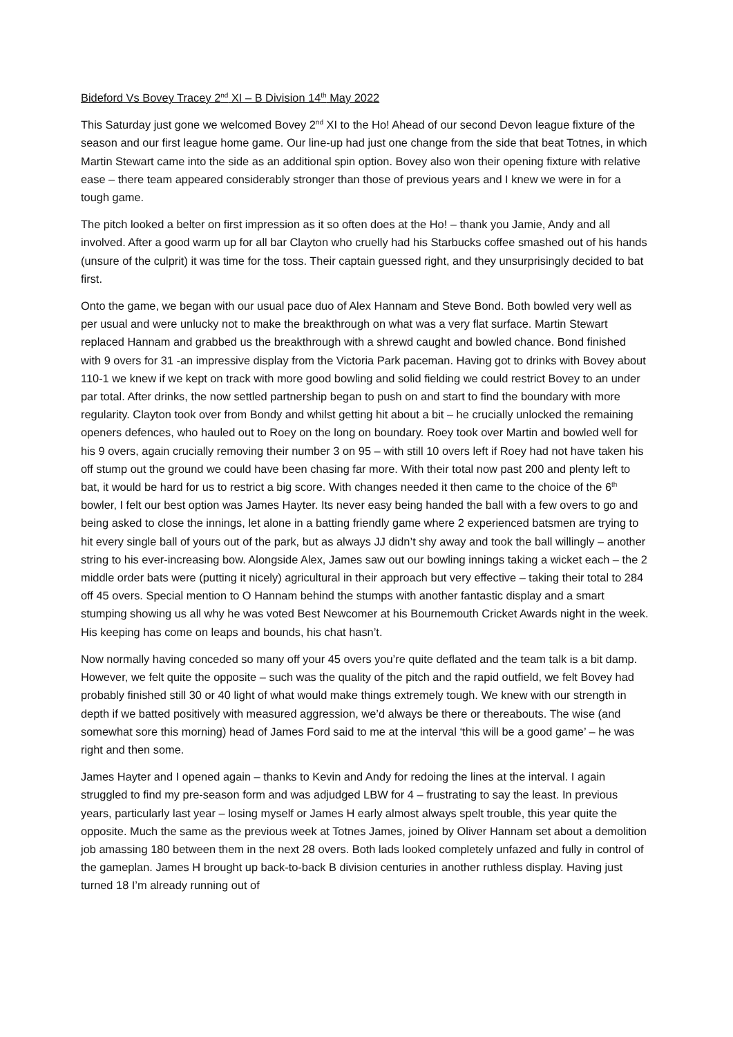Bideford Vs Bovey Tracey 2<sup>nd</sup> XI – B Division 14<sup>th</sup> May 2022
This Saturday just gone we welcomed Bovey 2<sup>nd</sup> XI to the Ho! Ahead of our second Devon league fixture of the season and our first league home game. Our line-up had just one change from the side that beat Totnes, in which Martin Stewart came into the side as an additional spin option. Bovey also won their opening fixture with relative ease – there team appeared considerably stronger than those of previous years and I knew we were in for a tough game.
The pitch looked a belter on first impression as it so often does at the Ho! – thank you Jamie, Andy and all involved. After a good warm up for all bar Clayton who cruelly had his Starbucks coffee smashed out of his hands (unsure of the culprit) it was time for the toss. Their captain guessed right, and they unsurprisingly decided to bat first.
Onto the game, we began with our usual pace duo of Alex Hannam and Steve Bond. Both bowled very well as per usual and were unlucky not to make the breakthrough on what was a very flat surface. Martin Stewart replaced Hannam and grabbed us the breakthrough with a shrewd caught and bowled chance. Bond finished with 9 overs for 31 -an impressive display from the Victoria Park paceman. Having got to drinks with Bovey about 110-1 we knew if we kept on track with more good bowling and solid fielding we could restrict Bovey to an under par total. After drinks, the now settled partnership began to push on and start to find the boundary with more regularity. Clayton took over from Bondy and whilst getting hit about a bit – he crucially unlocked the remaining openers defences, who hauled out to Roey on the long on boundary. Roey took over Martin and bowled well for his 9 overs, again crucially removing their number 3 on 95 – with still 10 overs left if Roey had not have taken his off stump out the ground we could have been chasing far more. With their total now past 200 and plenty left to bat, it would be hard for us to restrict a big score. With changes needed it then came to the choice of the 6<sup>th</sup> bowler, I felt our best option was James Hayter. Its never easy being handed the ball with a few overs to go and being asked to close the innings, let alone in a batting friendly game where 2 experienced batsmen are trying to hit every single ball of yours out of the park, but as always JJ didn’t shy away and took the ball willingly – another string to his ever-increasing bow. Alongside Alex, James saw out our bowling innings taking a wicket each – the 2 middle order bats were (putting it nicely) agricultural in their approach but very effective – taking their total to 284 off 45 overs. Special mention to O Hannam behind the stumps with another fantastic display and a smart stumping showing us all why he was voted Best Newcomer at his Bournemouth Cricket Awards night in the week. His keeping has come on leaps and bounds, his chat hasn’t.
Now normally having conceded so many off your 45 overs you’re quite deflated and the team talk is a bit damp. However, we felt quite the opposite – such was the quality of the pitch and the rapid outfield, we felt Bovey had probably finished still 30 or 40 light of what would make things extremely tough. We knew with our strength in depth if we batted positively with measured aggression, we’d always be there or thereabouts. The wise (and somewhat sore this morning) head of James Ford said to me at the interval ‘this will be a good game’ – he was right and then some.
James Hayter and I opened again – thanks to Kevin and Andy for redoing the lines at the interval. I again struggled to find my pre-season form and was adjudged LBW for 4 – frustrating to say the least. In previous years, particularly last year – losing myself or James H early almost always spelt trouble, this year quite the opposite. Much the same as the previous week at Totnes James, joined by Oliver Hannam set about a demolition job amassing 180 between them in the next 28 overs. Both lads looked completely unfazed and fully in control of the gameplan. James H brought up back-to-back B division centuries in another ruthless display. Having just turned 18 I’m already running out of